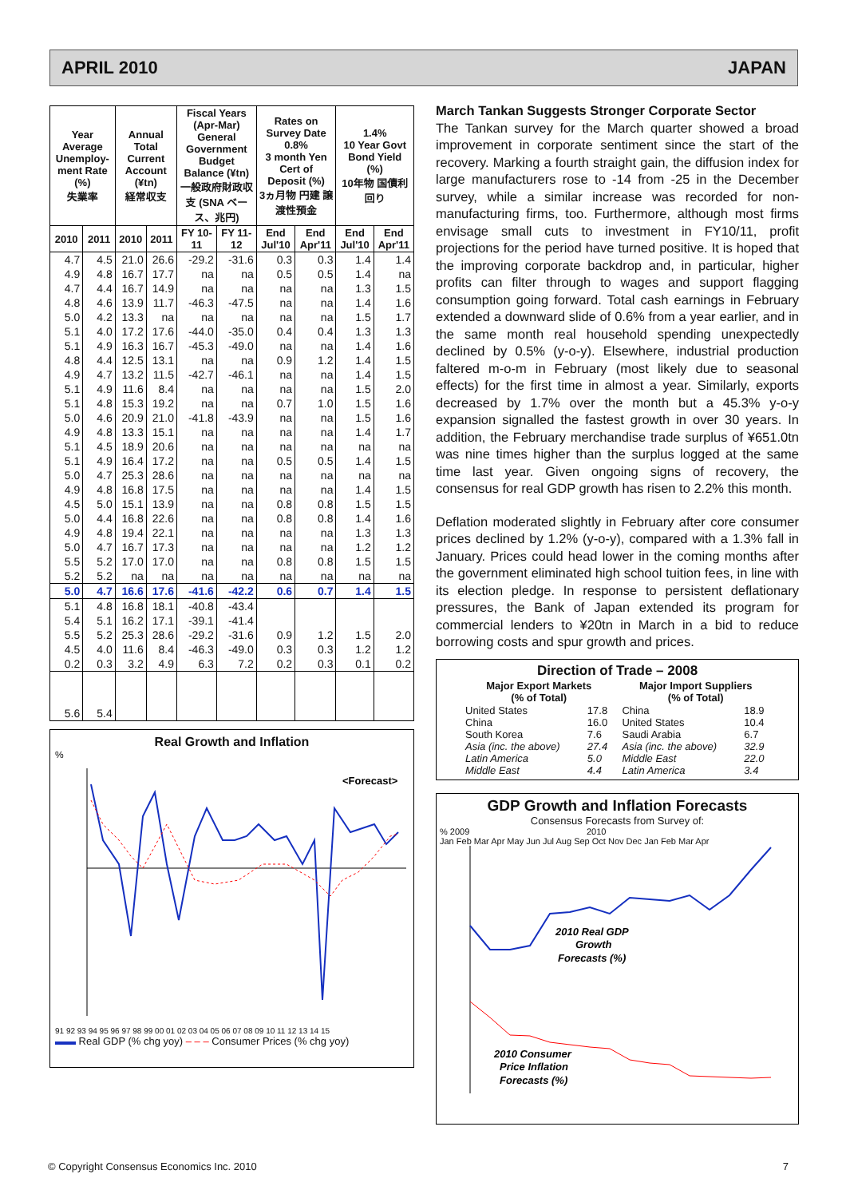APRIL 2010 JAPAN
| Year Average Unemploy-ment Rate (%) 失業率 | | Annual Total Current Account (¥tn) 経常収支 | | Fiscal Years (Apr-Mar) General Government Budget Balance (¥tn) 一般政府財政収支 (SNA ベース、兆円) | | Rates on Survey Date 0.8% 3 month Yen Cert of Deposit (%) 3ヵ月物 円建 譲渡性預金 | | 1.4% 10 Year Govt Bond Yield (%) 10年物 国債利回り | |
| --- | --- | --- | --- | --- | --- | --- | --- | --- | --- |
| 2010 | 2011 | 2010 | 2011 | FY 10-11 | FY 11-12 | End Jul'10 | End Apr'11 | End Jul'10 | End Apr'11 |
| 4.7 | 4.5 | 21.0 | 26.6 | -29.2 | -31.6 | 0.3 | 0.3 | 1.4 | 1.4 |
| 4.9 | 4.8 | 16.7 | 17.7 | na | na | 0.5 | 0.5 | 1.4 | na |
| 4.7 | 4.4 | 16.7 | 14.9 | na | na | na | na | 1.3 | 1.5 |
| 4.8 | 4.6 | 13.9 | 11.7 | -46.3 | -47.5 | na | na | 1.4 | 1.6 |
| 5.0 | 4.2 | 13.3 | na | na | na | na | na | 1.5 | 1.7 |
| 5.1 | 4.0 | 17.2 | 17.6 | -44.0 | -35.0 | 0.4 | 0.4 | 1.3 | 1.3 |
| 5.1 | 4.9 | 16.3 | 16.7 | -45.3 | -49.0 | na | na | 1.4 | 1.6 |
| 4.8 | 4.4 | 12.5 | 13.1 | na | na | 0.9 | 1.2 | 1.4 | 1.5 |
| 4.9 | 4.7 | 13.2 | 11.5 | -42.7 | -46.1 | na | na | 1.4 | 1.5 |
| 5.1 | 4.9 | 11.6 | 8.4 | na | na | na | na | 1.5 | 2.0 |
| 5.1 | 4.8 | 15.3 | 19.2 | na | na | 0.7 | 1.0 | 1.5 | 1.6 |
| 5.0 | 4.6 | 20.9 | 21.0 | -41.8 | -43.9 | na | na | 1.5 | 1.6 |
| 4.9 | 4.8 | 13.3 | 15.1 | na | na | na | na | 1.4 | 1.7 |
| 5.1 | 4.5 | 18.9 | 20.6 | na | na | na | na | na | na |
| 5.1 | 4.9 | 16.4 | 17.2 | na | na | 0.5 | 0.5 | 1.4 | 1.5 |
| 5.0 | 4.7 | 25.3 | 28.6 | na | na | na | na | na | na |
| 4.9 | 4.8 | 16.8 | 17.5 | na | na | na | na | 1.4 | 1.5 |
| 4.5 | 5.0 | 15.1 | 13.9 | na | na | 0.8 | 0.8 | 1.5 | 1.5 |
| 5.0 | 4.4 | 16.8 | 22.6 | na | na | 0.8 | 0.8 | 1.4 | 1.6 |
| 4.9 | 4.8 | 19.4 | 22.1 | na | na | na | na | 1.3 | 1.3 |
| 5.0 | 4.7 | 16.7 | 17.3 | na | na | na | na | 1.2 | 1.2 |
| 5.5 | 5.2 | 17.0 | 17.0 | na | na | 0.8 | 0.8 | 1.5 | 1.5 |
| 5.2 | 5.2 | na | na | na | na | na | na | na | na |
| 5.0 | 4.7 | 16.6 | 17.6 | -41.6 | -42.2 | 0.6 | 0.7 | 1.4 | 1.5 |
| 5.1 | 4.8 | 16.8 | 18.1 | -40.8 | -43.4 | | | | |
| 5.4 | 5.1 | 16.2 | 17.1 | -39.1 | -41.4 | | | | |
| 5.5 | 5.2 | 25.3 | 28.6 | -29.2 | -31.6 | 0.9 | 1.2 | 1.5 | 2.0 |
| 4.5 | 4.0 | 11.6 | 8.4 | -46.3 | -49.0 | 0.3 | 0.3 | 1.2 | 1.2 |
| 0.2 | 0.3 | 3.2 | 4.9 | 6.3 | 7.2 | 0.2 | 0.3 | 0.1 | 0.2 |
| 5.6 | 5.4 | | | | | | | | |
Real Growth and Inflation
%
<Forecast>
91 92 93 94 95 96 97 98 99 00 01 02 03 04 05 06 07 08 09 10 11 12 13 14 15
▬▬ Real GDP (% chg yoy) – – – Consumer Prices (% chg yoy)
March Tankan Suggests Stronger Corporate Sector
The Tankan survey for the March quarter showed a broad improvement in corporate sentiment since the start of the recovery. Marking a fourth straight gain, the diffusion index for large manufacturers rose to -14 from -25 in the December survey, while a similar increase was recorded for non-manufacturing firms, too. Furthermore, although most firms envisage small cuts to investment in FY10/11, profit projections for the period have turned positive. It is hoped that the improving corporate backdrop and, in particular, higher profits can filter through to wages and support flagging consumption going forward. Total cash earnings in February extended a downward slide of 0.6% from a year earlier, and in the same month real household spending unexpectedly declined by 0.5% (y-o-y). Elsewhere, industrial production faltered m-o-m in February (most likely due to seasonal effects) for the first time in almost a year. Similarly, exports decreased by 1.7% over the month but a 45.3% y-o-y expansion signalled the fastest growth in over 30 years. In addition, the February merchandise trade surplus of ¥651.0tn was nine times higher than the surplus logged at the same time last year. Given ongoing signs of recovery, the consensus for real GDP growth has risen to 2.2% this month.
Deflation moderated slightly in February after core consumer prices declined by 1.2% (y-o-y), compared with a 1.3% fall in January. Prices could head lower in the coming months after the government eliminated high school tuition fees, in line with its election pledge. In response to persistent deflationary pressures, the Bank of Japan extended its program for commercial lenders to ¥20tn in March in a bid to reduce borrowing costs and spur growth and prices.
Direction of Trade – 2008
| Major Export Markets (% of Total) | | Major Import Suppliers (% of Total) | |
| --- | --- | --- | --- |
| United States | 17.8 | China | 18.9 |
| China | 16.0 | United States | 10.4 |
| South Korea | 7.6 | Saudi Arabia | 6.7 |
| Asia (inc. the above) | 27.4 | Asia (inc. the above) | 32.9 |
| Latin America | 5.0 | Middle East | 22.0 |
| Middle East | 4.4 | Latin America | 3.4 |
GDP Growth and Inflation Forecasts
Consensus Forecasts from Survey of:
% 2009 2010
Jan Feb Mar Apr May Jun Jul Aug Sep Oct Nov Dec Jan Feb Mar Apr
2010 Real GDP
Growth
Forecasts (%)
2010 Consumer
Price Inflation
Forecasts (%)
© Copyright Consensus Economics Inc. 2010 7